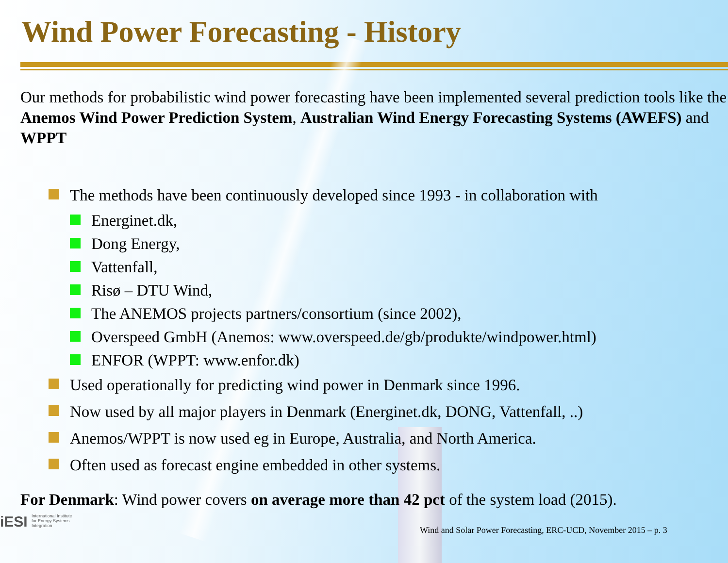Wind Power Forecasting - History
Our methods for probabilistic wind power forecasting have been implemented several prediction tools like the Anemos Wind Power Prediction System, Australian Wind Energy Forecasting Systems (AWEFS) and WPPT
The methods have been continuously developed since 1993 - in collaboration with
Energinet.dk,
Dong Energy,
Vattenfall,
Risø – DTU Wind,
The ANEMOS projects partners/consortium (since 2002),
Overspeed GmbH (Anemos: www.overspeed.de/gb/produkte/windpower.html)
ENFOR (WPPT: www.enfor.dk)
Used operationally for predicting wind power in Denmark since 1996.
Now used by all major players in Denmark (Energinet.dk, DONG, Vattenfall, ..)
Anemos/WPPT is now used eg in Europe, Australia, and North America.
Often used as forecast engine embedded in other systems.
For Denmark: Wind power covers on average more than 42 pct of the system load (2015).
iESI International Institute
for Energy Systems
Integration
Wind and Solar Power Forecasting, ERC-UCD, November 2015 – p. 3